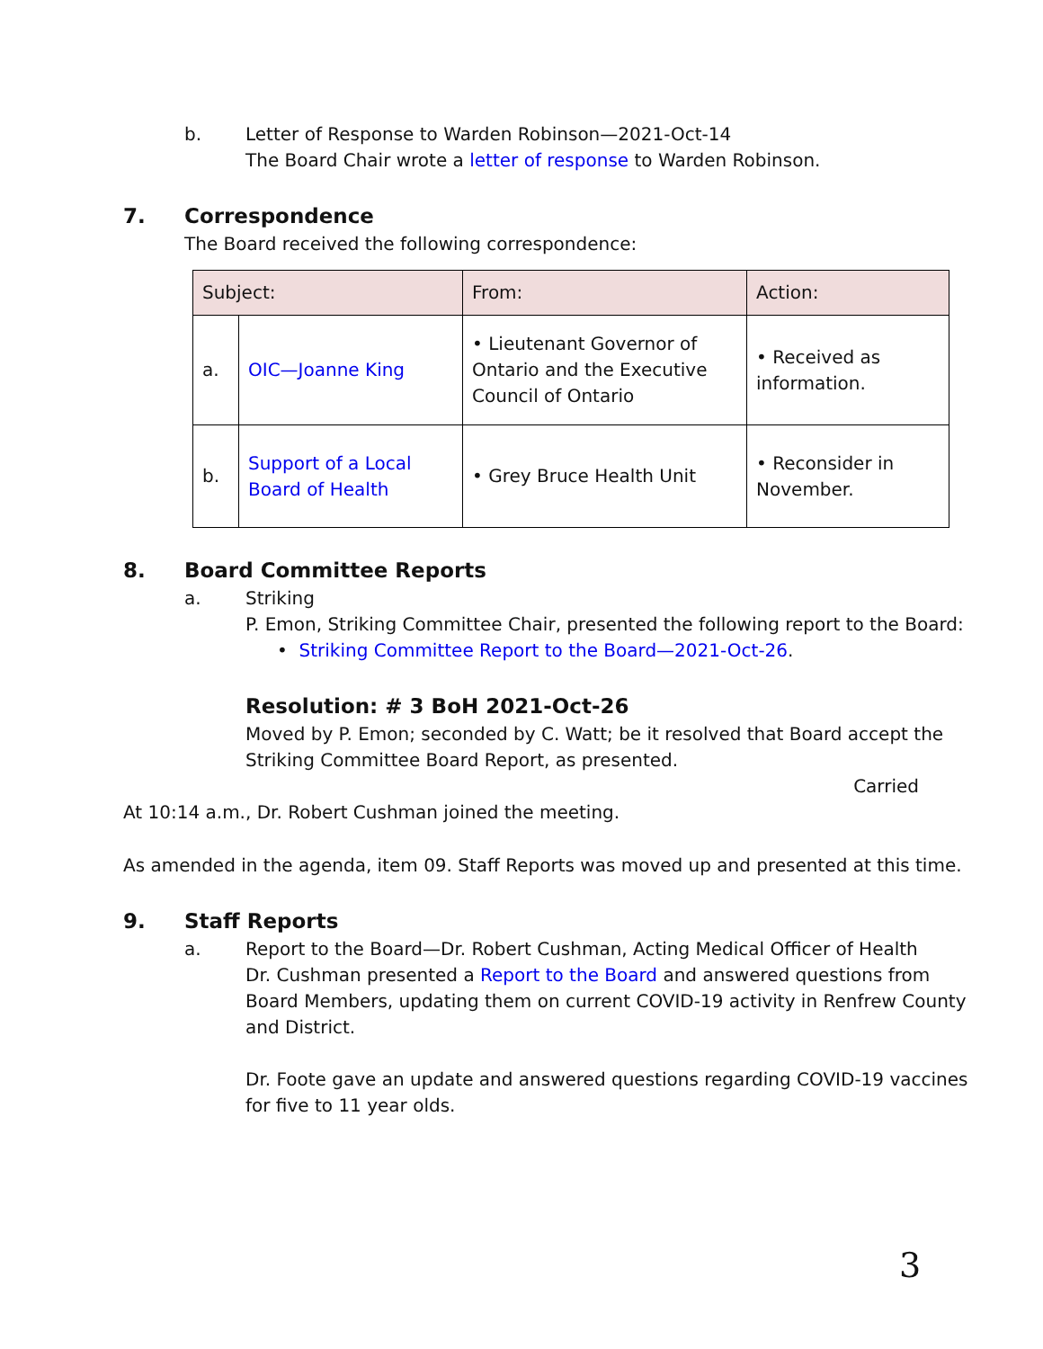b.
Letter of Response to Warden Robinson—2021-Oct-14
The Board Chair wrote a letter of response to Warden Robinson.
7. Correspondence
The Board received the following correspondence:
| Subject: | | From: | Action: |
| --- | --- | --- | --- |
| a. | OIC—Joanne King | • Lieutenant Governor of Ontario and the Executive Council of Ontario | • Received as information. |
| b. | Support of a Local Board of Health | • Grey Bruce Health Unit | • Reconsider in November. |
8. Board Committee Reports
a.
Striking
P. Emon, Striking Committee Chair, presented the following report to the Board:
• Striking Committee Report to the Board—2021-Oct-26.
Resolution: # 3 BoH 2021-Oct-26
Moved by P. Emon; seconded by C. Watt; be it resolved that Board accept the Striking Committee Board Report, as presented.
Carried
At 10:14 a.m., Dr. Robert Cushman joined the meeting.
As amended in the agenda, item 09. Staff Reports was moved up and presented at this time.
9. Staff Reports
a.
Report to the Board—Dr. Robert Cushman, Acting Medical Officer of Health
Dr. Cushman presented a Report to the Board and answered questions from Board Members, updating them on current COVID-19 activity in Renfrew County and District.
Dr. Foote gave an update and answered questions regarding COVID-19 vaccines for five to 11 year olds.
3